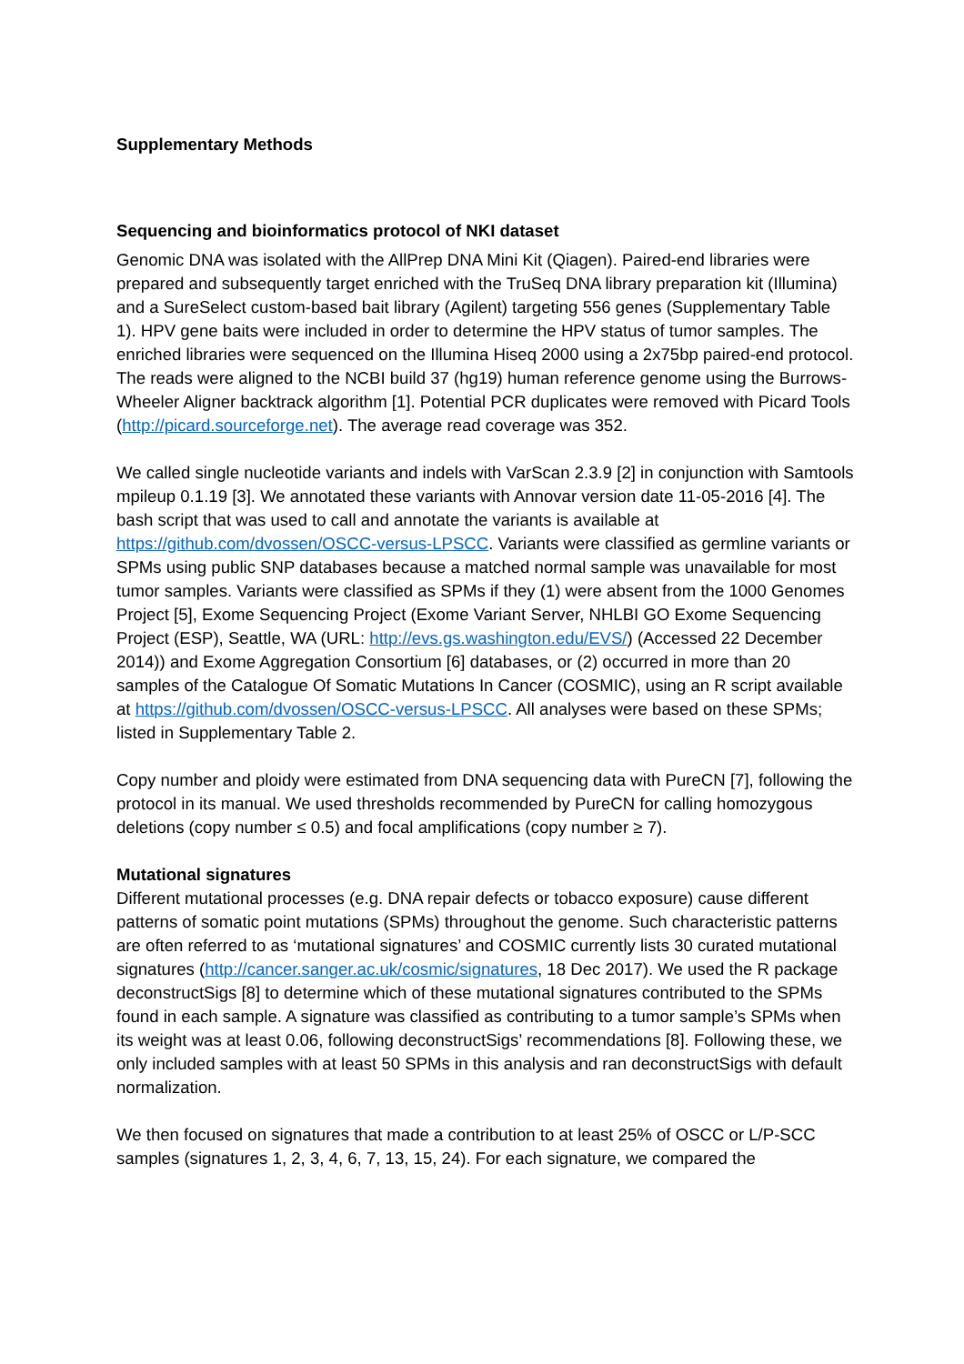Supplementary Methods
Sequencing and bioinformatics protocol of NKI dataset
Genomic DNA was isolated with the AllPrep DNA Mini Kit (Qiagen). Paired-end libraries were prepared and subsequently target enriched with the TruSeq DNA library preparation kit (Illumina) and a SureSelect custom-based bait library (Agilent) targeting 556 genes (Supplementary Table 1). HPV gene baits were included in order to determine the HPV status of tumor samples. The enriched libraries were sequenced on the Illumina Hiseq 2000 using a 2x75bp paired-end protocol. The reads were aligned to the NCBI build 37 (hg19) human reference genome using the Burrows-Wheeler Aligner backtrack algorithm [1]. Potential PCR duplicates were removed with Picard Tools (http://picard.sourceforge.net). The average read coverage was 352.
We called single nucleotide variants and indels with VarScan 2.3.9 [2] in conjunction with Samtools mpileup 0.1.19 [3]. We annotated these variants with Annovar version date 11-05-2016 [4]. The bash script that was used to call and annotate the variants is available at https://github.com/dvossen/OSCC-versus-LPSCC. Variants were classified as germline variants or SPMs using public SNP databases because a matched normal sample was unavailable for most tumor samples. Variants were classified as SPMs if they (1) were absent from the 1000 Genomes Project [5], Exome Sequencing Project (Exome Variant Server, NHLBI GO Exome Sequencing Project (ESP), Seattle, WA (URL: http://evs.gs.washington.edu/EVS/) (Accessed 22 December 2014)) and Exome Aggregation Consortium [6] databases, or (2) occurred in more than 20 samples of the Catalogue Of Somatic Mutations In Cancer (COSMIC), using an R script available at https://github.com/dvossen/OSCC-versus-LPSCC. All analyses were based on these SPMs; listed in Supplementary Table 2.
Copy number and ploidy were estimated from DNA sequencing data with PureCN [7], following the protocol in its manual. We used thresholds recommended by PureCN for calling homozygous deletions (copy number ≤ 0.5) and focal amplifications (copy number ≥ 7).
Mutational signatures
Different mutational processes (e.g. DNA repair defects or tobacco exposure) cause different patterns of somatic point mutations (SPMs) throughout the genome. Such characteristic patterns are often referred to as ‘mutational signatures’ and COSMIC currently lists 30 curated mutational signatures (http://cancer.sanger.ac.uk/cosmic/signatures, 18 Dec 2017). We used the R package deconstructSigs [8] to determine which of these mutational signatures contributed to the SPMs found in each sample. A signature was classified as contributing to a tumor sample’s SPMs when its weight was at least 0.06, following deconstructSigs’ recommendations [8]. Following these, we only included samples with at least 50 SPMs in this analysis and ran deconstructSigs with default normalization.
We then focused on signatures that made a contribution to at least 25% of OSCC or L/P-SCC samples (signatures 1, 2, 3, 4, 6, 7, 13, 15, 24). For each signature, we compared the